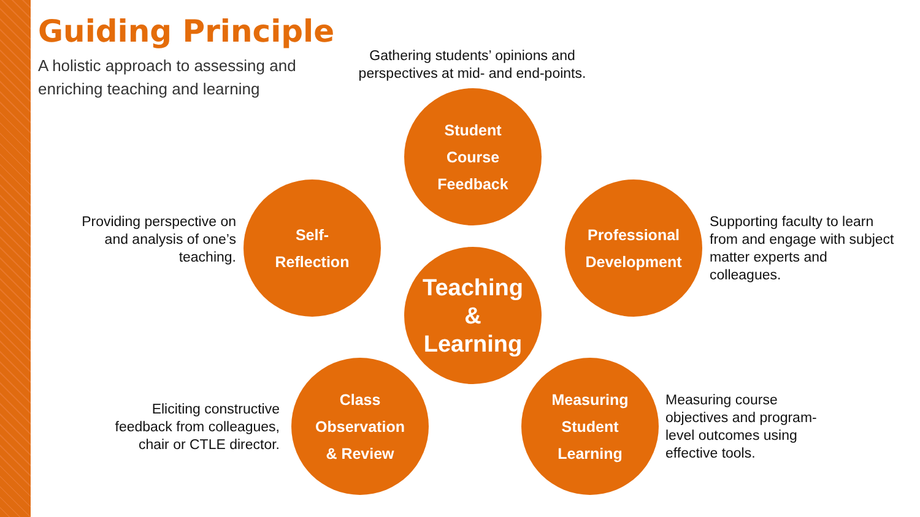Guiding Principle
A holistic approach to assessing and enriching teaching and learning
Gathering students’ opinions and perspectives at mid- and end-points.
Student
Course
Feedback
Providing perspective on and analysis of one’s teaching.
Self-
Reflection
Teaching
&
Learning
Professional
Development
Supporting faculty to learn from and engage with subject matter experts and colleagues.
Eliciting constructive feedback from colleagues, chair or CTLE director.
Class
Observation
& Review
Measuring
Student
Learning
Measuring course objectives and program-level outcomes using effective tools.